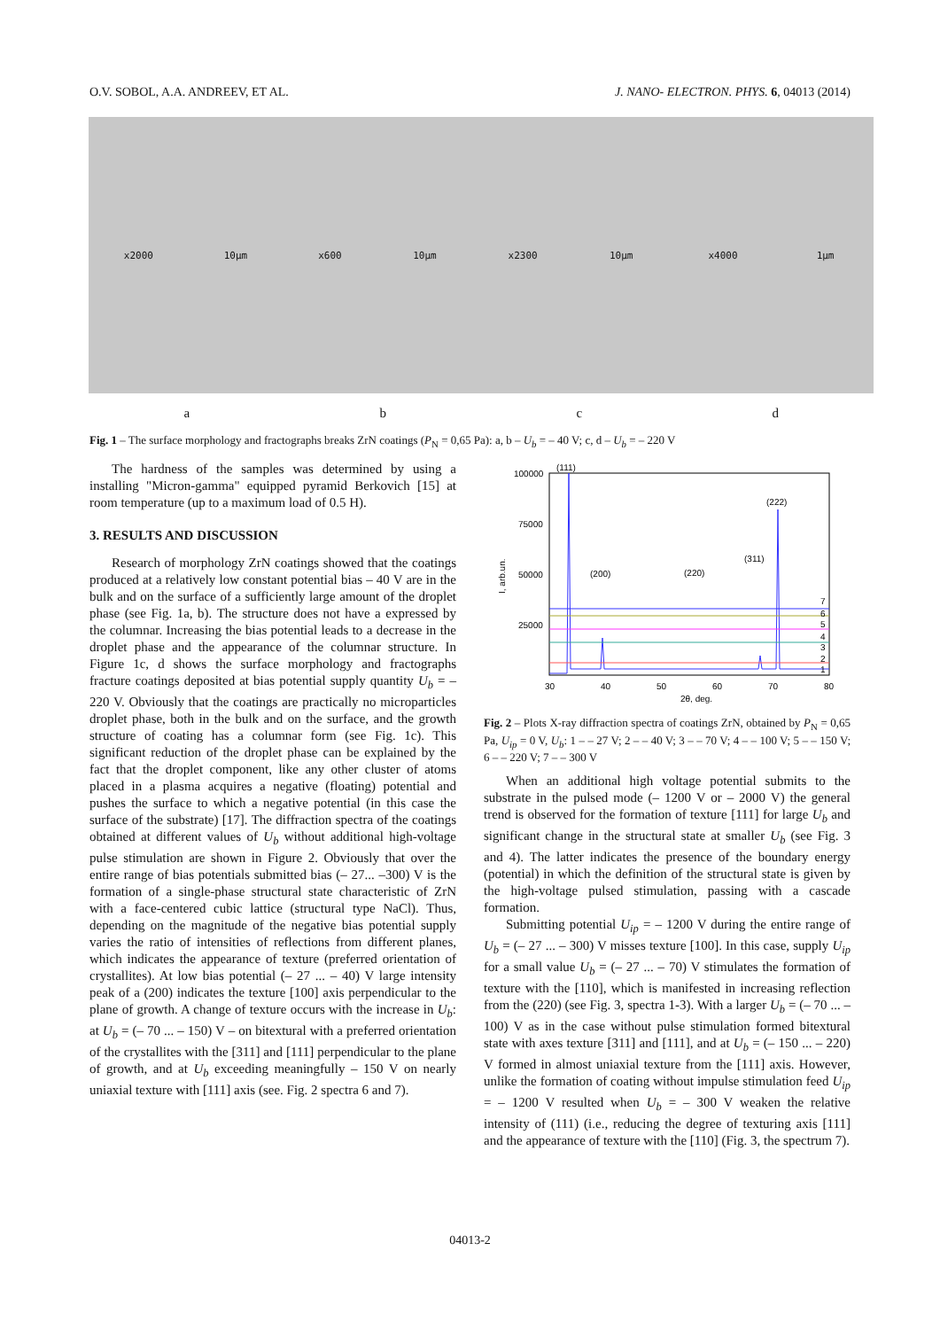O.V. SOBOL, A.A. ANDREEV, ET AL. J. NANO- ELECTRON. PHYS. 6, 04013 (2014)
x2000 10µm x600 10µm x2300 10µm x4000 1µm
abcd
Fig. 1 – The surface morphology and fractographs breaks ZrN coatings (P<sub>N</sub> = 0,65 Pa): a, b – U<sub>b</sub> = – 40 V; c, d – U<sub>b</sub> = – 220 V
The hardness of the samples was determined by using a installing "Micron-gamma" equipped pyramid Berkovich [15] at room temperature (up to a maximum load of 0.5 H).
3. RESULTS AND DISCUSSION
Research of morphology ZrN coatings showed that the coatings produced at a relatively low constant potential bias – 40 V are in the bulk and on the surface of a sufficiently large amount of the droplet phase (see Fig. 1a, b). The structure does not have a expressed by the columnar. Increasing the bias potential leads to a decrease in the droplet phase and the appearance of the columnar structure. In Figure 1c, d shows the surface morphology and fractographs fracture coatings deposited at bias potential supply quantity U<sub>b</sub> = – 220 V. Obviously that the coatings are practically no microparticles droplet phase, both in the bulk and on the surface, and the growth structure of coating has a columnar form (see Fig. 1c). This significant reduction of the droplet phase can be explained by the fact that the droplet component, like any other cluster of atoms placed in a plasma acquires a negative (floating) potential and pushes the surface to which a negative potential (in this case the surface of the substrate) [17]. The diffraction spectra of the coatings obtained at different values of U<sub>b</sub> without additional high-voltage pulse stimulation are shown in Figure 2. Obviously that over the entire range of bias potentials submitted bias (– 27... –300) V is the formation of a single-phase structural state characteristic of ZrN with a face-centered cubic lattice (structural type NaCl). Thus, depending on the magnitude of the negative bias potential supply varies the ratio of intensities of reflections from different planes, which indicates the appearance of texture (preferred orientation of crystallites). At low bias potential (– 27 ... – 40) V large intensity peak of a (200) indicates the texture [100] axis perpendicular to the plane of growth. A change of texture occurs with the increase in U<sub>b</sub>: at U<sub>b</sub> = (– 70 ... – 150) V – on bitextural with a preferred orientation of the crystallites with the [311] and [111] perpendicular to the plane of growth, and at U<sub>b</sub> exceeding meaningfully – 150 V on nearly uniaxial texture with [111] axis (see. Fig. 2 spectra 6 and 7).
100000
75000
50000
25000
30
40
50
60
70
80
(111)
(200)
(220)
(311)
(222)
2θ, deg.
I, arb.un.
1
2
3
4
5
6
7
Fig. 2 – Plots X-ray diffraction spectra of coatings ZrN, obtained by P<sub>N</sub> = 0,65 Pa, U<sub>ip</sub> = 0 V, U<sub>b</sub>: 1 – – 27 V; 2 – – 40 V; 3 – – 70 V; 4 – – 100 V; 5 – – 150 V; 6 – – 220 V; 7 – – 300 V
When an additional high voltage potential submits to the substrate in the pulsed mode (– 1200 V or – 2000 V) the general trend is observed for the formation of texture [111] for large U<sub>b</sub> and significant change in the structural state at smaller U<sub>b</sub> (see Fig. 3 and 4). The latter indicates the presence of the boundary energy (potential) in which the definition of the structural state is given by the high-voltage pulsed stimulation, passing with a cascade formation.
Submitting potential U<sub>ip</sub> = – 1200 V during the entire range of U<sub>b</sub> = (– 27 ... – 300) V misses texture [100]. In this case, supply U<sub>ip</sub> for a small value U<sub>b</sub> = (– 27 ... – 70) V stimulates the formation of texture with the [110], which is manifested in increasing reflection from the (220) (see Fig. 3, spectra 1-3). With a larger U<sub>b</sub> = (– 70 ... – 100) V as in the case without pulse stimulation formed bitextural state with axes texture [311] and [111], and at U<sub>b</sub> = (– 150 ... – 220) V formed in almost uniaxial texture from the [111] axis. However, unlike the formation of coating without impulse stimulation feed U<sub>ip</sub> = – 1200 V resulted when U<sub>b</sub> = – 300 V weaken the relative intensity of (111) (i.e., reducing the degree of texturing axis [111] and the appearance of texture with the [110] (Fig. 3, the spectrum 7).
04013-2